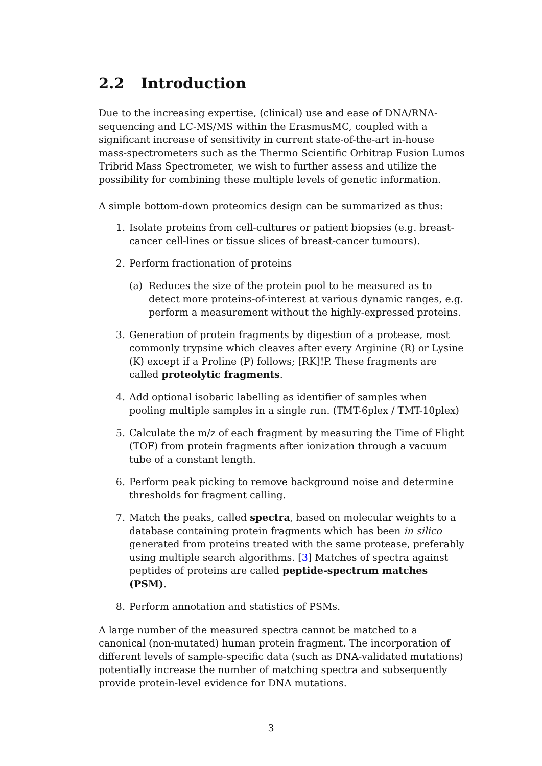2.2 Introduction
Due to the increasing expertise, (clinical) use and ease of DNA/RNA-sequencing and LC-MS/MS within the ErasmusMC, coupled with a significant increase of sensitivity in current state-of-the-art in-house mass-spectrometers such as the Thermo Scientific Orbitrap Fusion Lumos Tribrid Mass Spectrometer, we wish to further assess and utilize the possibility for combining these multiple levels of genetic information.
A simple bottom-down proteomics design can be summarized as thus:
1. Isolate proteins from cell-cultures or patient biopsies (e.g. breast-cancer cell-lines or tissue slices of breast-cancer tumours).
2. Perform fractionation of proteins
(a) Reduces the size of the protein pool to be measured as to detect more proteins-of-interest at various dynamic ranges, e.g. perform a measurement without the highly-expressed proteins.
3. Generation of protein fragments by digestion of a protease, most commonly trypsine which cleaves after every Arginine (R) or Lysine (K) except if a Proline (P) follows; [RK]!P. These fragments are called proteolytic fragments.
4. Add optional isobaric labelling as identifier of samples when pooling multiple samples in a single run. (TMT-6plex / TMT-10plex)
5. Calculate the m/z of each fragment by measuring the Time of Flight (TOF) from protein fragments after ionization through a vacuum tube of a constant length.
6. Perform peak picking to remove background noise and determine thresholds for fragment calling.
7. Match the peaks, called spectra, based on molecular weights to a database containing protein fragments which has been in silico generated from proteins treated with the same protease, preferably using multiple search algorithms. [3] Matches of spectra against peptides of proteins are called peptide-spectrum matches (PSM).
8. Perform annotation and statistics of PSMs.
A large number of the measured spectra cannot be matched to a canonical (non-mutated) human protein fragment. The incorporation of different levels of sample-specific data (such as DNA-validated mutations) potentially increase the number of matching spectra and subsequently provide protein-level evidence for DNA mutations.
3